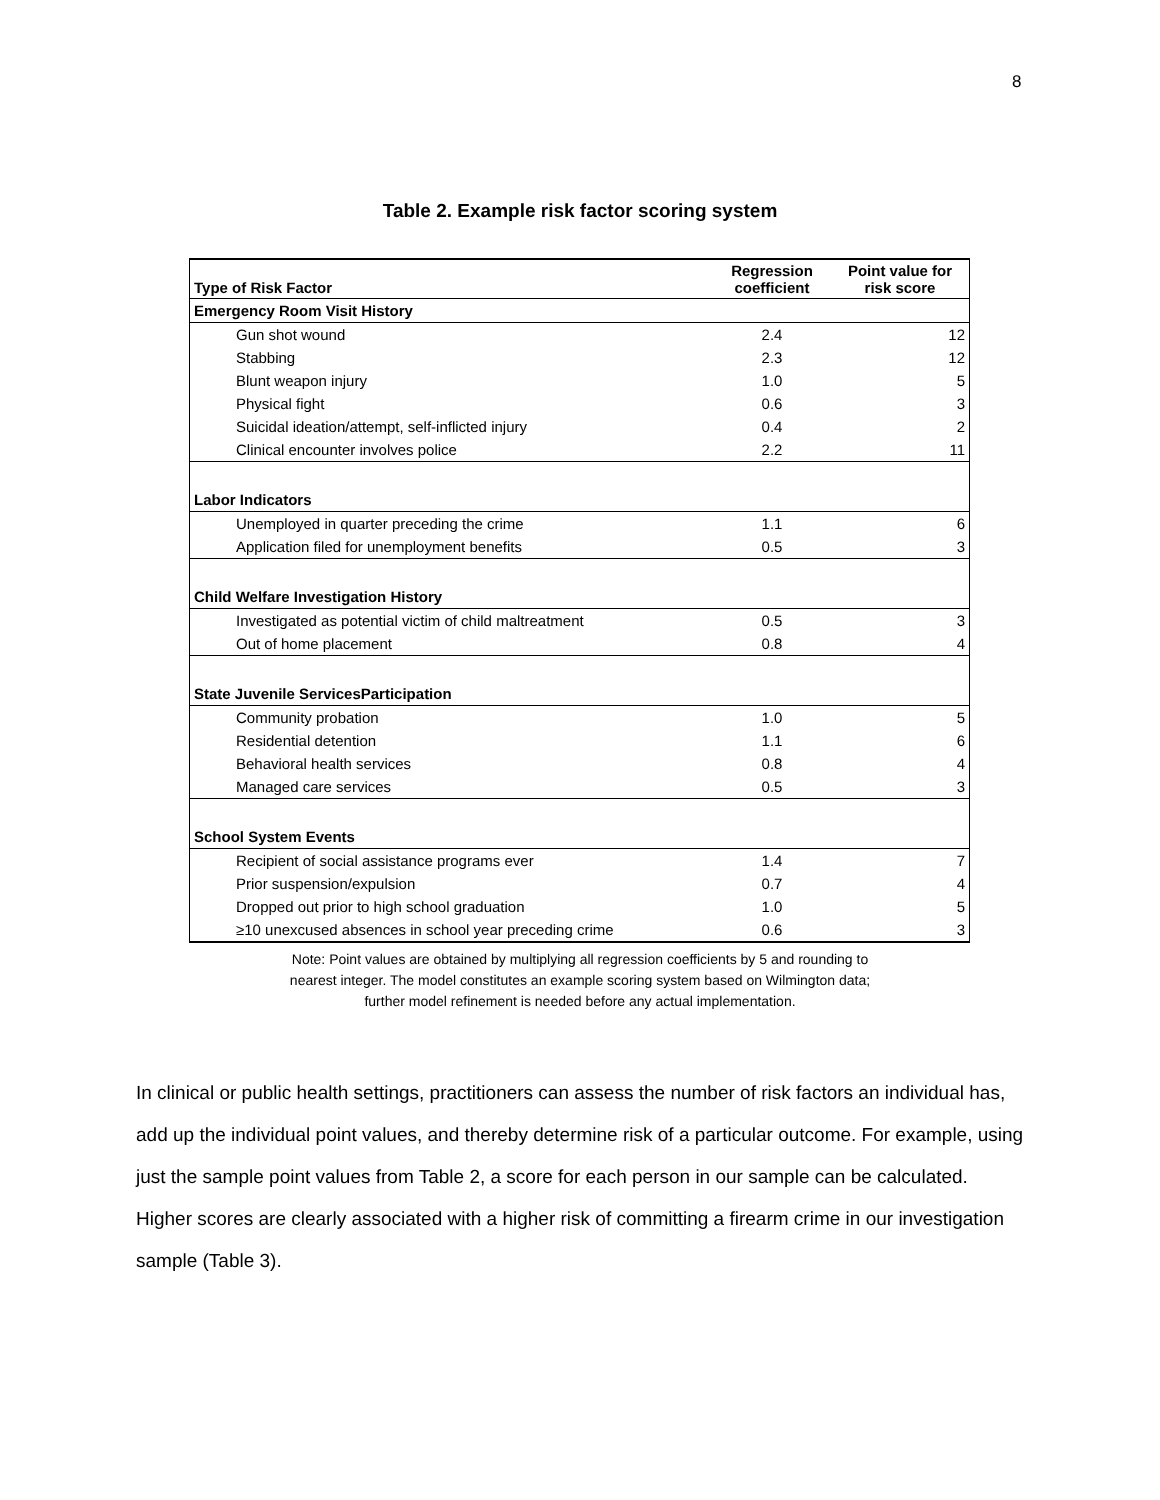8
Table 2. Example risk factor scoring system
| Type of Risk Factor | Regression coefficient | Point value for risk score |
| --- | --- | --- |
| Emergency Room Visit History | | |
| Gun shot wound | 2.4 | 12 |
| Stabbing | 2.3 | 12 |
| Blunt weapon injury | 1.0 | 5 |
| Physical fight | 0.6 | 3 |
| Suicidal ideation/attempt, self-inflicted injury | 0.4 | 2 |
| Clinical encounter involves police | 2.2 | 11 |
| Labor Indicators | | |
| Unemployed in quarter preceding the crime | 1.1 | 6 |
| Application filed for unemployment benefits | 0.5 | 3 |
| Child Welfare Investigation History | | |
| Investigated as potential victim of child maltreatment | 0.5 | 3 |
| Out of home placement | 0.8 | 4 |
| State Juvenile ServicesParticipation | | |
| Community probation | 1.0 | 5 |
| Residential detention | 1.1 | 6 |
| Behavioral health services | 0.8 | 4 |
| Managed care services | 0.5 | 3 |
| School System Events | | |
| Recipient of social assistance programs ever | 1.4 | 7 |
| Prior suspension/expulsion | 0.7 | 4 |
| Dropped out prior to high school graduation | 1.0 | 5 |
| ≥10 unexcused absences in school year preceding crime | 0.6 | 3 |
Note: Point values are obtained by multiplying all regression coefficients by 5 and rounding to
nearest integer. The model constitutes an example scoring system based on Wilmington data;
further model refinement is needed before any actual implementation.
In clinical or public health settings, practitioners can assess the number of risk factors an individual has, add up the individual point values, and thereby determine risk of a particular outcome. For example, using just the sample point values from Table 2, a score for each person in our sample can be calculated. Higher scores are clearly associated with a higher risk of committing a firearm crime in our investigation sample (Table 3).